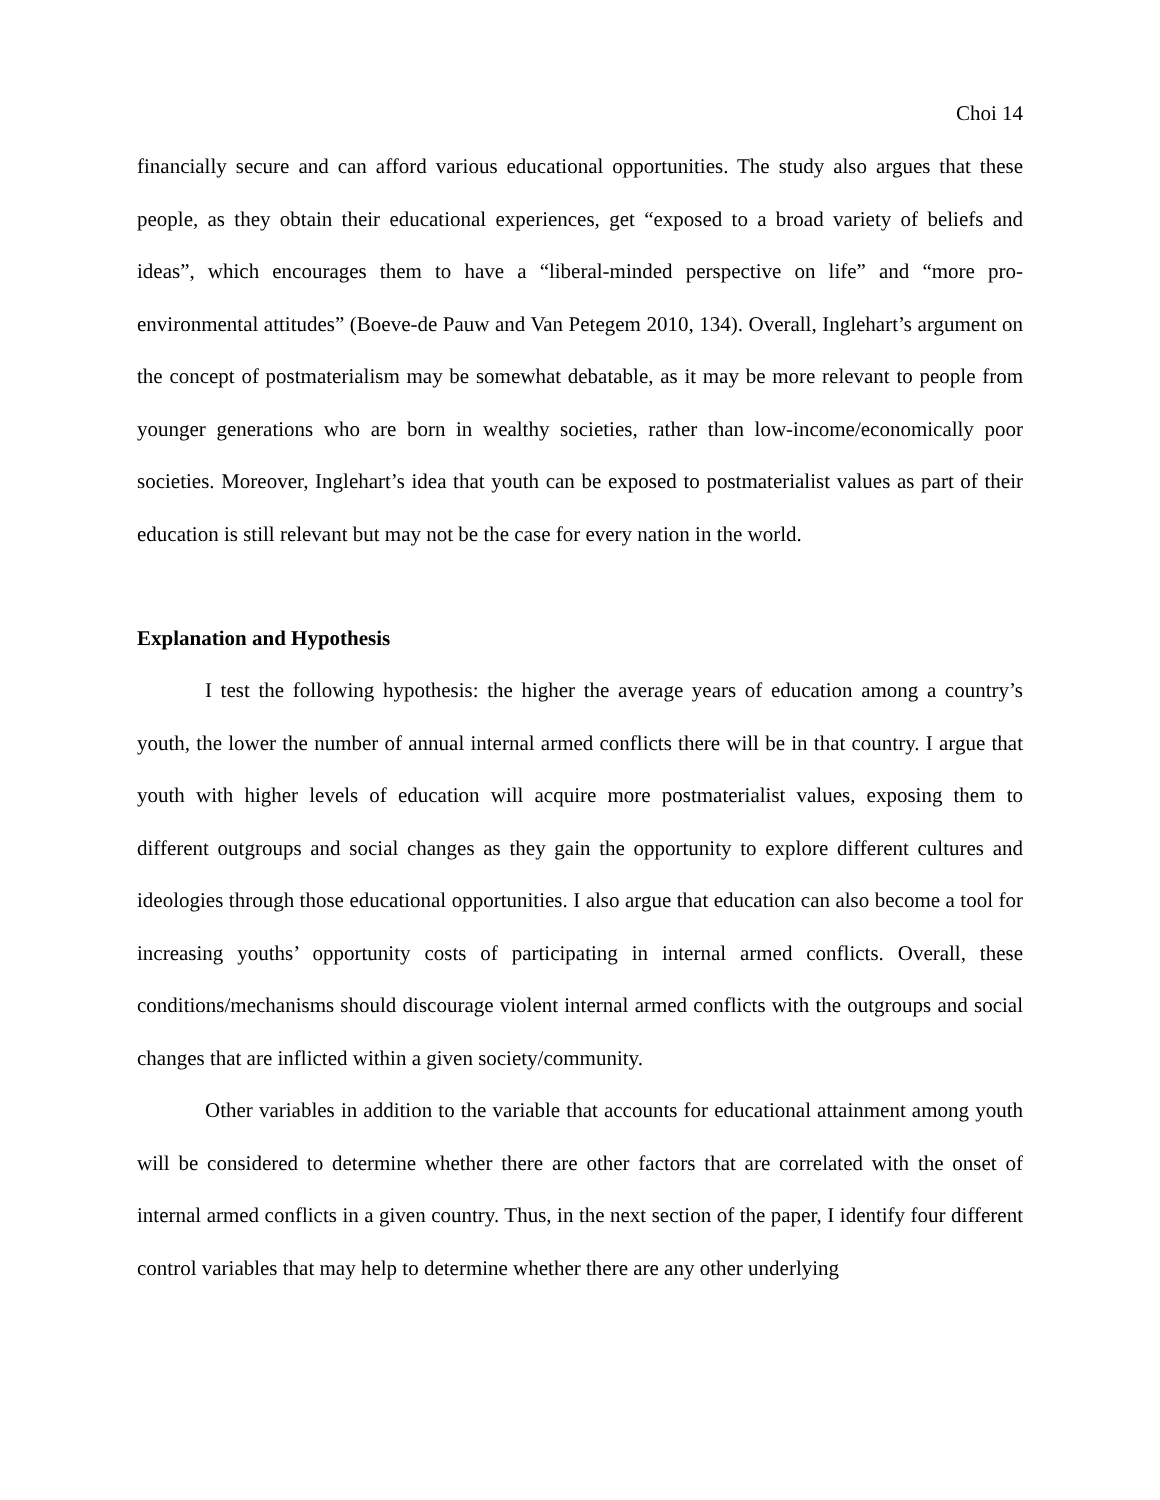Choi 14
financially secure and can afford various educational opportunities. The study also argues that these people, as they obtain their educational experiences, get “exposed to a broad variety of beliefs and ideas”, which encourages them to have a “liberal-minded perspective on life” and “more pro-environmental attitudes” (Boeve-de Pauw and Van Petegem 2010, 134). Overall, Inglehart’s argument on the concept of postmaterialism may be somewhat debatable, as it may be more relevant to people from younger generations who are born in wealthy societies, rather than low-income/economically poor societies. Moreover, Inglehart’s idea that youth can be exposed to postmaterialist values as part of their education is still relevant but may not be the case for every nation in the world.
Explanation and Hypothesis
I test the following hypothesis: the higher the average years of education among a country’s youth, the lower the number of annual internal armed conflicts there will be in that country. I argue that youth with higher levels of education will acquire more postmaterialist values, exposing them to different outgroups and social changes as they gain the opportunity to explore different cultures and ideologies through those educational opportunities. I also argue that education can also become a tool for increasing youths’ opportunity costs of participating in internal armed conflicts. Overall, these conditions/mechanisms should discourage violent internal armed conflicts with the outgroups and social changes that are inflicted within a given society/community.
Other variables in addition to the variable that accounts for educational attainment among youth will be considered to determine whether there are other factors that are correlated with the onset of internal armed conflicts in a given country. Thus, in the next section of the paper, I identify four different control variables that may help to determine whether there are any other underlying